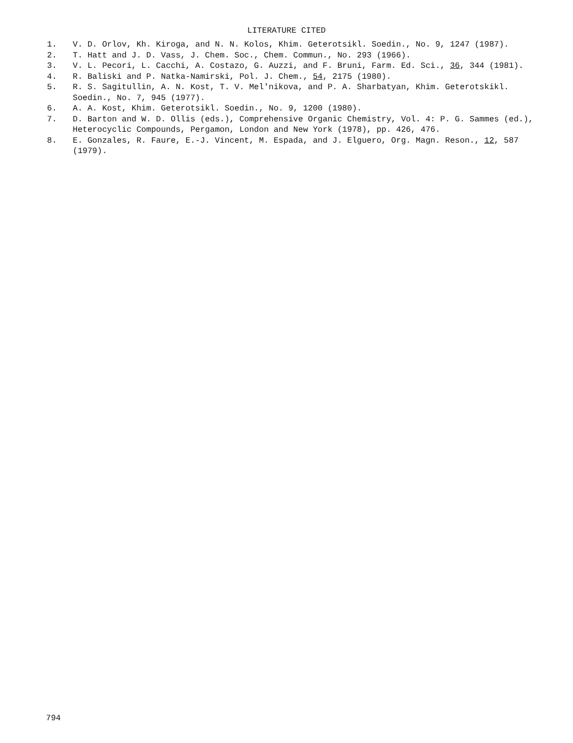LITERATURE CITED
1. V. D. Orlov, Kh. Kiroga, and N. N. Kolos, Khim. Geterotsikl. Soedin., No. 9, 1247 (1987).
2. T. Hatt and J. D. Vass, J. Chem. Soc., Chem. Commun., No. 293 (1966).
3. V. L. Pecori, L. Cacchi, A. Costazo, G. Auzzi, and F. Bruni, Farm. Ed. Sci., 36, 344 (1981).
4. R. Baliski and P. Natka-Namirski, Pol. J. Chem., 54, 2175 (1980).
5. R. S. Sagitullin, A. N. Kost, T. V. Mel'nikova, and P. A. Sharbatyan, Khim. Geterotskikl. Soedin., No. 7, 945 (1977).
6. A. A. Kost, Khim. Geterotsikl. Soedin., No. 9, 1200 (1980).
7. D. Barton and W. D. Ollis (eds.), Comprehensive Organic Chemistry, Vol. 4: P. G. Sammes (ed.), Heterocyclic Compounds, Pergamon, London and New York (1978), pp. 426, 476.
8. E. Gonzales, R. Faure, E.-J. Vincent, M. Espada, and J. Elguero, Org. Magn. Reson., 12, 587 (1979).
794